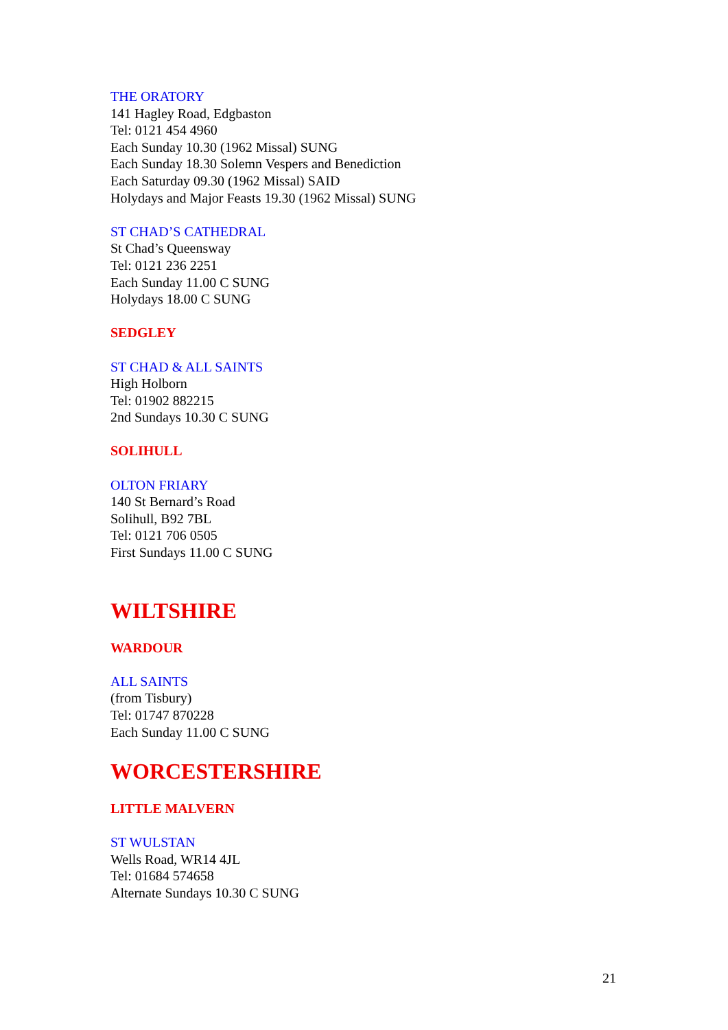THE ORATORY
141 Hagley Road, Edgbaston
Tel: 0121 454 4960
Each Sunday 10.30 (1962 Missal) SUNG
Each Sunday 18.30 Solemn Vespers and Benediction
Each Saturday 09.30 (1962 Missal) SAID
Holydays and Major Feasts 19.30 (1962 Missal) SUNG
ST CHAD’S CATHEDRAL
St Chad’s Queensway
Tel: 0121 236 2251
Each Sunday 11.00 C SUNG
Holydays 18.00 C SUNG
SEDGLEY
ST CHAD & ALL SAINTS
High Holborn
Tel: 01902 882215
2nd Sundays 10.30 C SUNG
SOLIHULL
OLTON FRIARY
140 St Bernard’s Road
Solihull, B92 7BL
Tel: 0121 706 0505
First Sundays 11.00 C SUNG
WILTSHIRE
WARDOUR
ALL SAINTS
(from Tisbury)
Tel: 01747 870228
Each Sunday 11.00 C SUNG
WORCESTERSHIRE
LITTLE MALVERN
ST WULSTAN
Wells Road, WR14 4JL
Tel: 01684 574658
Alternate Sundays 10.30 C SUNG
21